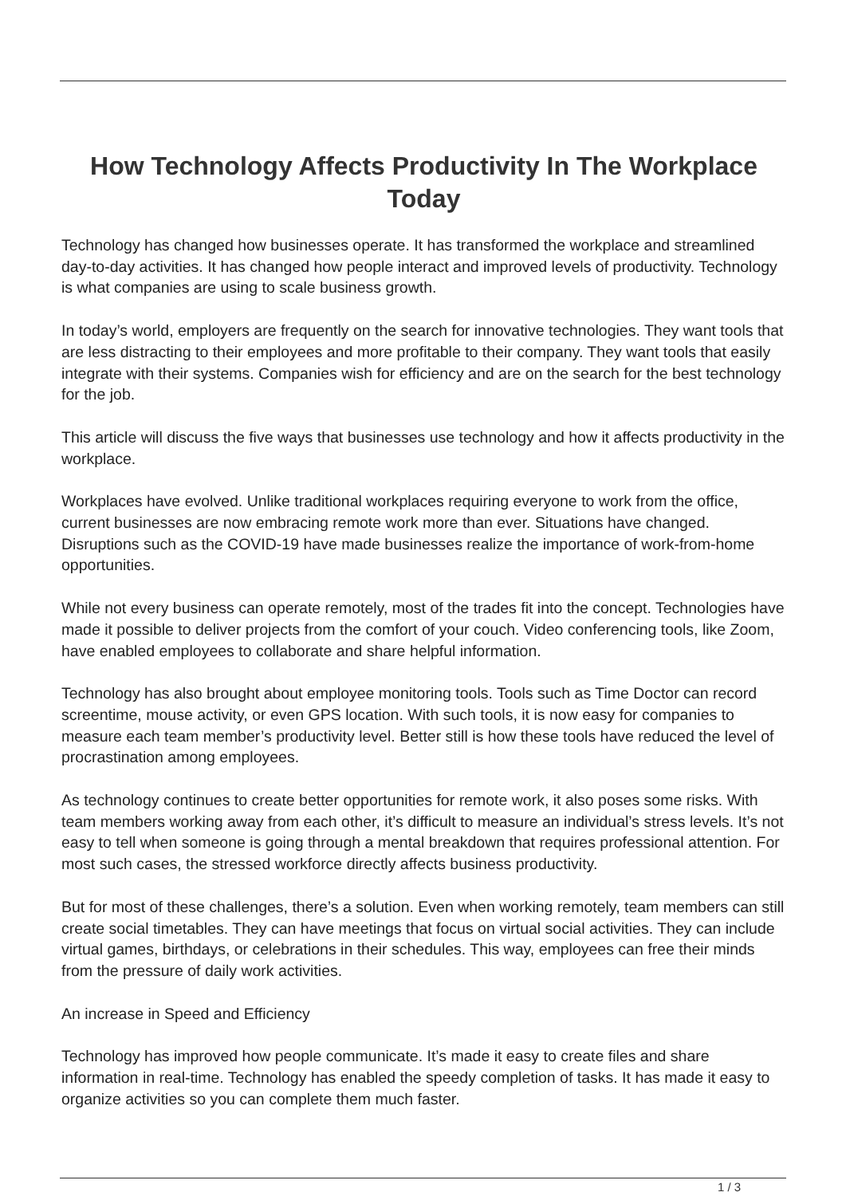How Technology Affects Productivity In The Workplace Today
Technology has changed how businesses operate. It has transformed the workplace and streamlined day-to-day activities. It has changed how people interact and improved levels of productivity. Technology is what companies are using to scale business growth.
In today’s world, employers are frequently on the search for innovative technologies. They want tools that are less distracting to their employees and more profitable to their company. They want tools that easily integrate with their systems. Companies wish for efficiency and are on the search for the best technology for the job.
This article will discuss the five ways that businesses use technology and how it affects productivity in the workplace.
Workplaces have evolved. Unlike traditional workplaces requiring everyone to work from the office, current businesses are now embracing remote work more than ever. Situations have changed. Disruptions such as the COVID-19 have made businesses realize the importance of work-from-home opportunities.
While not every business can operate remotely, most of the trades fit into the concept. Technologies have made it possible to deliver projects from the comfort of your couch. Video conferencing tools, like Zoom, have enabled employees to collaborate and share helpful information.
Technology has also brought about employee monitoring tools. Tools such as Time Doctor can record screentime, mouse activity, or even GPS location. With such tools, it is now easy for companies to measure each team member’s productivity level. Better still is how these tools have reduced the level of procrastination among employees.
As technology continues to create better opportunities for remote work, it also poses some risks. With team members working away from each other, it’s difficult to measure an individual’s stress levels. It’s not easy to tell when someone is going through a mental breakdown that requires professional attention. For most such cases, the stressed workforce directly affects business productivity.
But for most of these challenges, there’s a solution. Even when working remotely, team members can still create social timetables. They can have meetings that focus on virtual social activities. They can include virtual games, birthdays, or celebrations in their schedules. This way, employees can free their minds from the pressure of daily work activities.
An increase in Speed and Efficiency
Technology has improved how people communicate. It’s made it easy to create files and share information in real-time. Technology has enabled the speedy completion of tasks. It has made it easy to organize activities so you can complete them much faster.
1 / 3